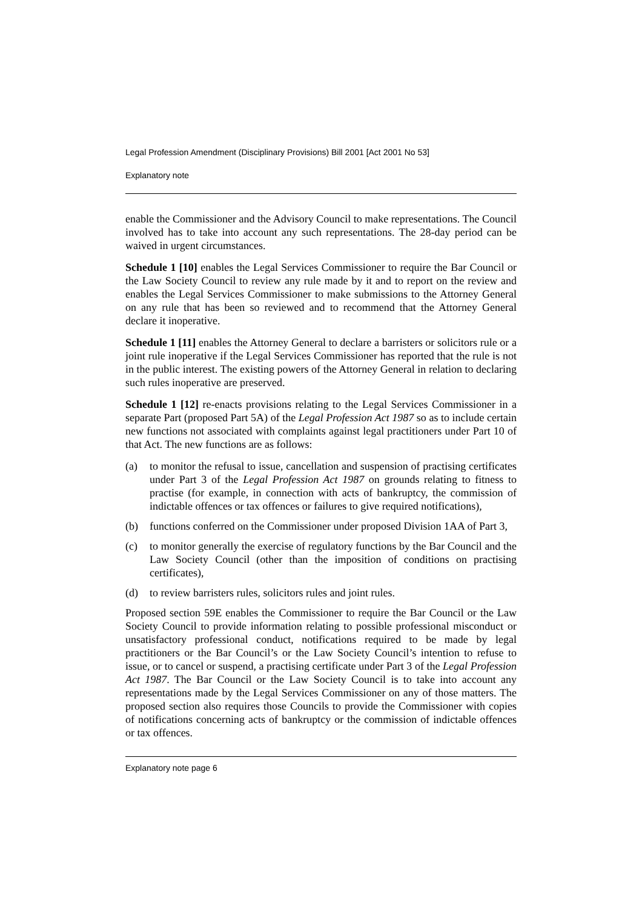Legal Profession Amendment (Disciplinary Provisions) Bill 2001 [Act 2001 No 53]
Explanatory note
enable the Commissioner and the Advisory Council to make representations. The Council involved has to take into account any such representations. The 28-day period can be waived in urgent circumstances.
Schedule 1 [10] enables the Legal Services Commissioner to require the Bar Council or the Law Society Council to review any rule made by it and to report on the review and enables the Legal Services Commissioner to make submissions to the Attorney General on any rule that has been so reviewed and to recommend that the Attorney General declare it inoperative.
Schedule 1 [11] enables the Attorney General to declare a barristers or solicitors rule or a joint rule inoperative if the Legal Services Commissioner has reported that the rule is not in the public interest. The existing powers of the Attorney General in relation to declaring such rules inoperative are preserved.
Schedule 1 [12] re-enacts provisions relating to the Legal Services Commissioner in a separate Part (proposed Part 5A) of the Legal Profession Act 1987 so as to include certain new functions not associated with complaints against legal practitioners under Part 10 of that Act. The new functions are as follows:
(a) to monitor the refusal to issue, cancellation and suspension of practising certificates under Part 3 of the Legal Profession Act 1987 on grounds relating to fitness to practise (for example, in connection with acts of bankruptcy, the commission of indictable offences or tax offences or failures to give required notifications),
(b) functions conferred on the Commissioner under proposed Division 1AA of Part 3,
(c) to monitor generally the exercise of regulatory functions by the Bar Council and the Law Society Council (other than the imposition of conditions on practising certificates),
(d) to review barristers rules, solicitors rules and joint rules.
Proposed section 59E enables the Commissioner to require the Bar Council or the Law Society Council to provide information relating to possible professional misconduct or unsatisfactory professional conduct, notifications required to be made by legal practitioners or the Bar Council’s or the Law Society Council’s intention to refuse to issue, or to cancel or suspend, a practising certificate under Part 3 of the Legal Profession Act 1987. The Bar Council or the Law Society Council is to take into account any representations made by the Legal Services Commissioner on any of those matters. The proposed section also requires those Councils to provide the Commissioner with copies of notifications concerning acts of bankruptcy or the commission of indictable offences or tax offences.
Explanatory note page 6